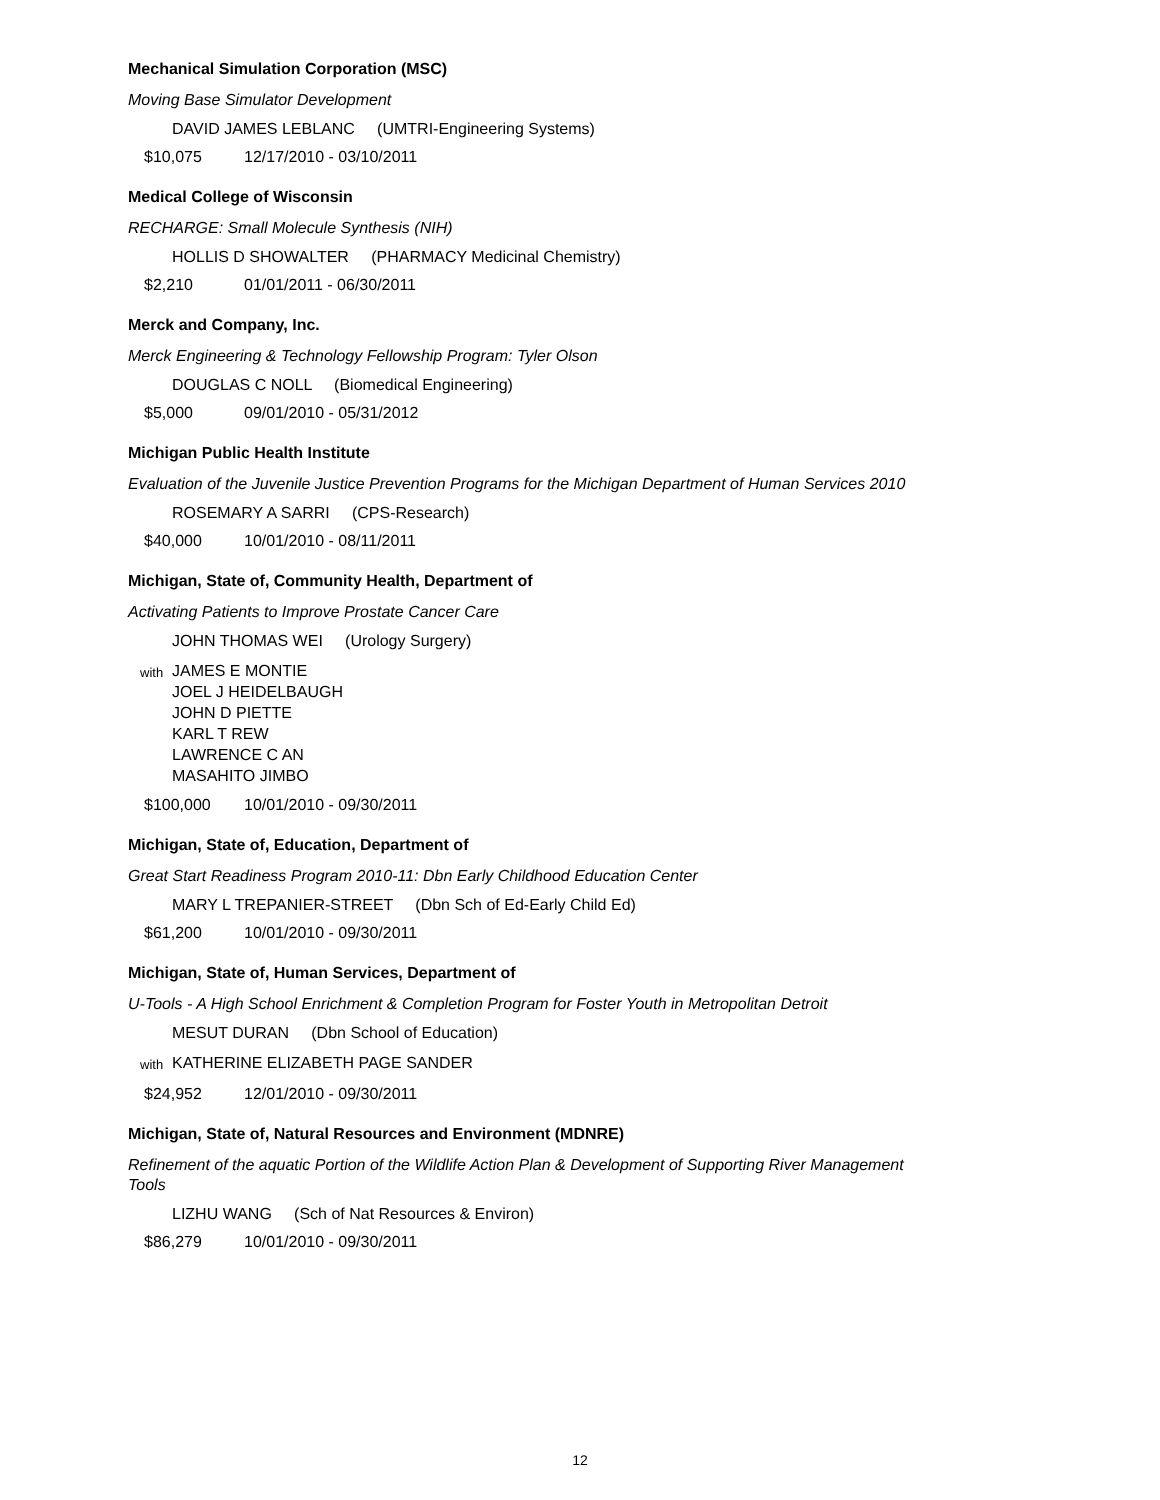Mechanical Simulation Corporation (MSC)
Moving Base Simulator Development
DAVID JAMES LEBLANC (UMTRI-Engineering Systems)
$10,075 12/17/2010 - 03/10/2011
Medical College of Wisconsin
RECHARGE: Small Molecule Synthesis (NIH)
HOLLIS D SHOWALTER (PHARMACY Medicinal Chemistry)
$2,210 01/01/2011 - 06/30/2011
Merck and Company, Inc.
Merck Engineering & Technology Fellowship Program: Tyler Olson
DOUGLAS C NOLL (Biomedical Engineering)
$5,000 09/01/2010 - 05/31/2012
Michigan Public Health Institute
Evaluation of the Juvenile Justice Prevention Programs for the Michigan Department of Human Services 2010
ROSEMARY A SARRI (CPS-Research)
$40,000 10/01/2010 - 08/11/2011
Michigan, State of, Community Health, Department of
Activating Patients to Improve Prostate Cancer Care
JOHN THOMAS WEI (Urology Surgery)
with JAMES E MONTIE
JOEL J HEIDELBAUGH
JOHN D PIETTE
KARL T REW
LAWRENCE C AN
MASAHITO JIMBO
$100,000 10/01/2010 - 09/30/2011
Michigan, State of, Education, Department of
Great Start Readiness Program 2010-11: Dbn Early Childhood Education Center
MARY L TREPANIER-STREET (Dbn Sch of Ed-Early Child Ed)
$61,200 10/01/2010 - 09/30/2011
Michigan, State of, Human Services, Department of
U-Tools - A High School Enrichment & Completion Program for Foster Youth in Metropolitan Detroit
MESUT DURAN (Dbn School of Education)
with KATHERINE ELIZABETH PAGE SANDER
$24,952 12/01/2010 - 09/30/2011
Michigan, State of, Natural Resources and Environment (MDNRE)
Refinement of the aquatic Portion of the Wildlife Action Plan & Development of Supporting River Management Tools
LIZHU WANG (Sch of Nat Resources & Environ)
$86,279 10/01/2010 - 09/30/2011
12